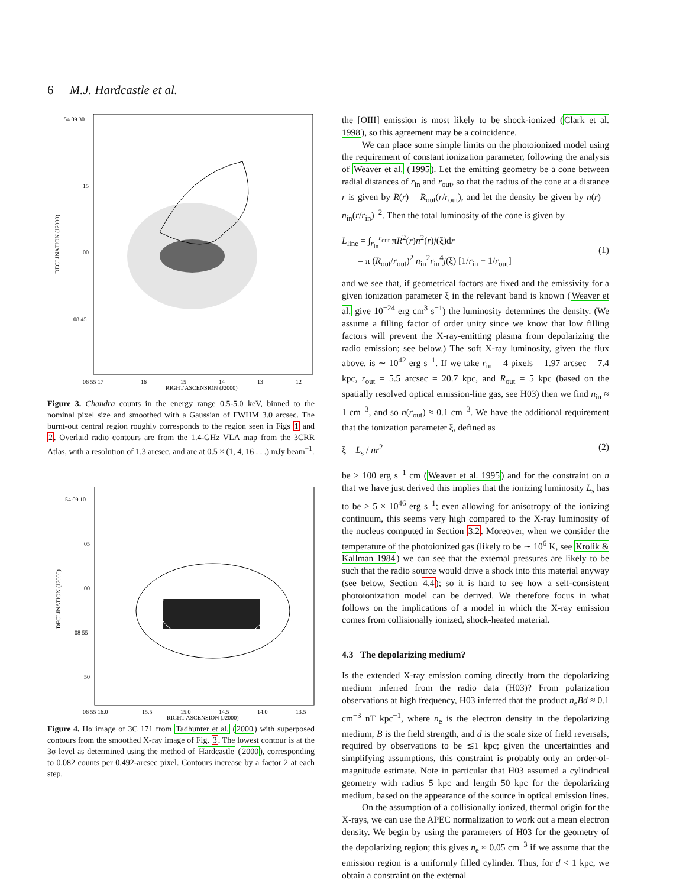6 M.J. Hardcastle et al.
54 09 30
15
00
08 45
06 55 17
16
15
14
13
12
RIGHT ASCENSION (J2000)
DECLINATION (J2000)
Figure 3. Chandra counts in the energy range 0.5-5.0 keV, binned to the nominal pixel size and smoothed with a Gaussian of FWHM 3.0 arcsec. The burnt-out central region roughly corresponds to the region seen in Figs 1 and 2. Overlaid radio contours are from the 1.4-GHz VLA map from the 3CRR Atlas, with a resolution of 1.3 arcsec, and are at 0.5 × (1, 4, 16 . . .) mJy beam<sup>−1</sup>.
54 09 10
05
00
08 55
50
06 55 16.0
15.5
15.0
14.5
14.0
13.5
RIGHT ASCENSION (J2000)
DECLINATION (J2000)
Figure 4. Hα image of 3C 171 from Tadhunter et al. (2000) with superposed contours from the smoothed X-ray image of Fig. 3. The lowest contour is at the 3σ level as determined using the method of Hardcastle (2000), corresponding to 0.082 counts per 0.492-arcsec pixel. Contours increase by a factor 2 at each step.
the [OIII] emission is most likely to be shock-ionized (Clark et al. 1998), so this agreement may be a coincidence.
We can place some simple limits on the photoionized model using the requirement of constant ionization parameter, following the analysis of Weaver et al. (1995). Let the emitting geometry be a cone between radial distances of r<sub>in</sub> and r<sub>out</sub>, so that the radius of the cone at a distance r is given by R(r) = R<sub>out</sub>(r/r<sub>out</sub>), and let the density be given by n(r) = n<sub>in</sub>(r/r<sub>in</sub>)<sup>−2</sup>. Then the total luminosity of the cone is given by
L<sub>line</sub> = ∫<sub>r<sub>in</sub></sub><sup>r<sub>out</sub></sup> πR<sup>2</sup>(r)n<sup>2</sup>(r)j(ξ)dr
= π (R<sub>out</sub>/r<sub>out</sub>)<sup>2</sup> n<sub>in</sub><sup>2</sup>r<sub>in</sub><sup>4</sup>j(ξ) [1/r<sub>in</sub> − 1/r<sub>out</sub>]
(1)
and we see that, if geometrical factors are fixed and the emissivity for a given ionization parameter ξ in the relevant band is known (Weaver et al. give 10<sup>−24</sup> erg cm<sup>3</sup> s<sup>−1</sup>) the luminosity determines the density. (We assume a filling factor of order unity since we know that low filling factors will prevent the X-ray-emitting plasma from depolarizing the radio emission; see below.) The soft X-ray luminosity, given the flux above, is ∼ 10<sup>42</sup> erg s<sup>−1</sup>. If we take r<sub>in</sub> = 4 pixels = 1.97 arcsec = 7.4 kpc, r<sub>out</sub> = 5.5 arcsec = 20.7 kpc, and R<sub>out</sub> = 5 kpc (based on the spatially resolved optical emission-line gas, see H03) then we find n<sub>in</sub> ≈ 1 cm<sup>−3</sup>, and so n(r<sub>out</sub>) ≈ 0.1 cm<sup>−3</sup>. We have the additional requirement that the ionization parameter ξ, defined as
ξ = L<sub>s</sub> / nr<sup>2</sup> (2)
be > 100 erg s<sup>−1</sup> cm (Weaver et al. 1995) and for the constraint on n that we have just derived this implies that the ionizing luminosity L<sub>s</sub> has to be > 5 × 10<sup>46</sup> erg s<sup>−1</sup>; even allowing for anisotropy of the ionizing continuum, this seems very high compared to the X-ray luminosity of the nucleus computed in Section 3.2. Moreover, when we consider the temperature of the photoionized gas (likely to be ∼ 10<sup>6</sup> K, see Krolik & Kallman 1984) we can see that the external pressures are likely to be such that the radio source would drive a shock into this material anyway (see below, Section 4.4); so it is hard to see how a self-consistent photoionization model can be derived. We therefore focus in what follows on the implications of a model in which the X-ray emission comes from collisionally ionized, shock-heated material.
4.3 The depolarizing medium?
Is the extended X-ray emission coming directly from the depolarizing medium inferred from the radio data (H03)? From polarization observations at high frequency, H03 inferred that the product n<sub>e</sub>Bd ≈ 0.1 cm<sup>−3</sup> nT kpc<sup>−1</sup>, where n<sub>e</sub> is the electron density in the depolarizing medium, B is the field strength, and d is the scale size of field reversals, required by observations to be ≲1 kpc; given the uncertainties and simplifying assumptions, this constraint is probably only an order-of-magnitude estimate. Note in particular that H03 assumed a cylindrical geometry with radius 5 kpc and length 50 kpc for the depolarizing medium, based on the appearance of the source in optical emission lines.
On the assumption of a collisionally ionized, thermal origin for the X-rays, we can use the APEC normalization to work out a mean electron density. We begin by using the parameters of H03 for the geometry of the depolarizing region; this gives n<sub>e</sub> ≈ 0.05 cm<sup>−3</sup> if we assume that the emission region is a uniformly filled cylinder. Thus, for d < 1 kpc, we obtain a constraint on the external